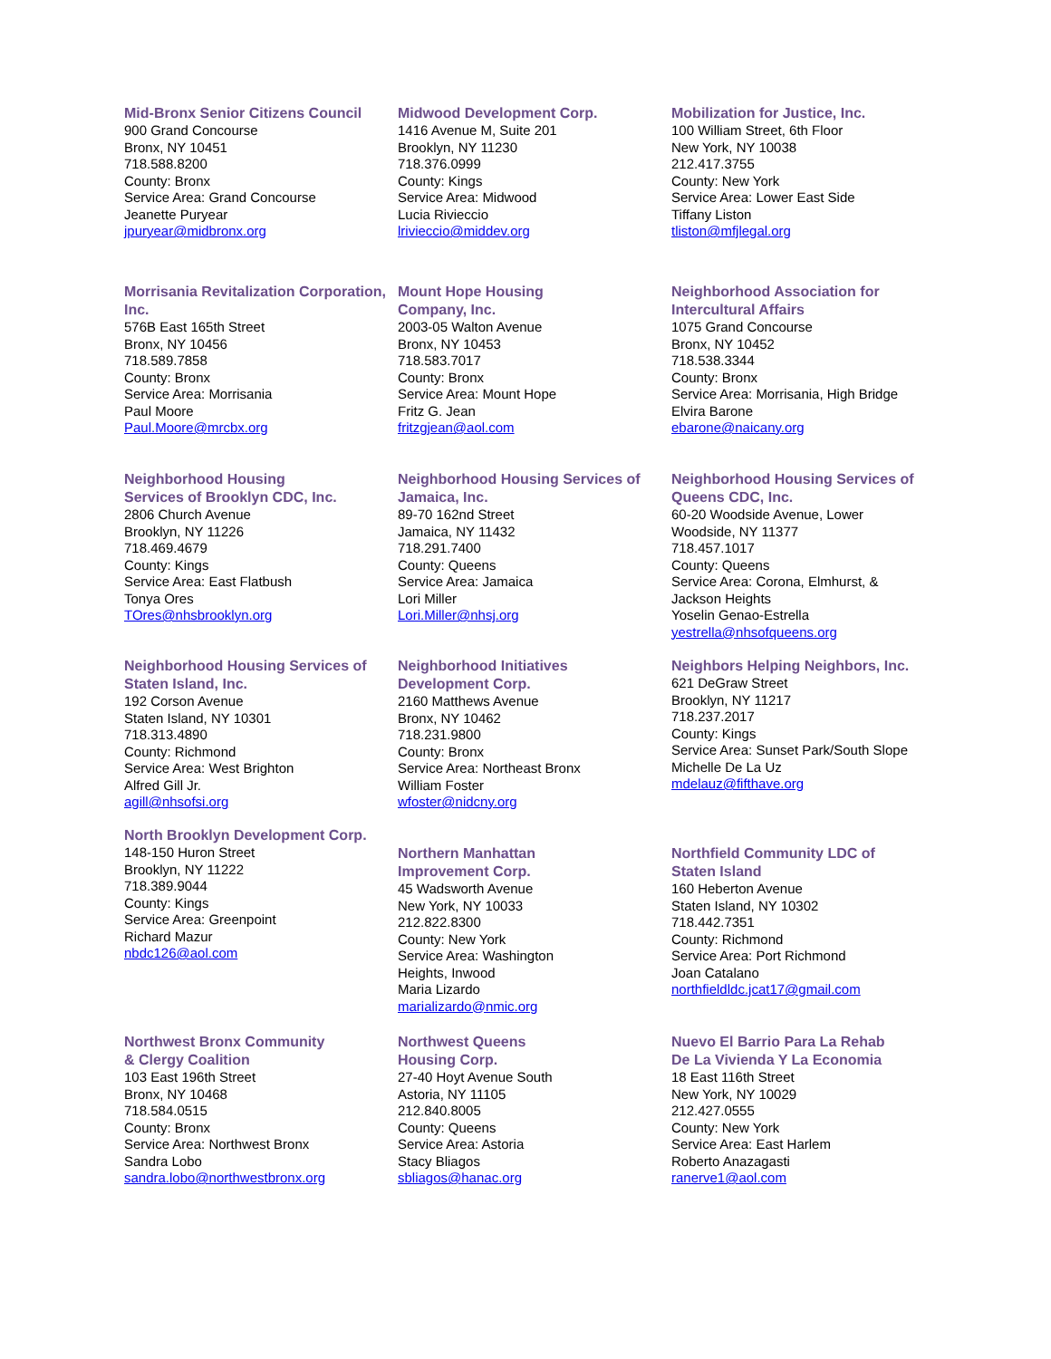Mid-Bronx Senior Citizens Council
900 Grand Concourse
Bronx, NY 10451
718.588.8200
County: Bronx
Service Area: Grand Concourse
Jeanette Puryear
jpuryear@midbronx.org
Midwood Development Corp.
1416 Avenue M, Suite 201
Brooklyn, NY 11230
718.376.0999
County: Kings
Service Area: Midwood
Lucia Rivieccio
lrivieccio@middev.org
Mobilization for Justice, Inc.
100 William Street, 6th Floor
New York, NY 10038
212.417.3755
County: New York
Service Area: Lower East Side
Tiffany Liston
tliston@mfjlegal.org
Morrisania Revitalization Corporation, Inc.
576B East 165th Street
Bronx, NY 10456
718.589.7858
County: Bronx
Service Area: Morrisania
Paul Moore
Paul.Moore@mrcbx.org
Mount Hope Housing
Company, Inc.
2003-05 Walton Avenue
Bronx, NY 10453
718.583.7017
County: Bronx
Service Area: Mount Hope
Fritz G. Jean
fritzgjean@aol.com
Neighborhood Association for Intercultural Affairs
1075 Grand Concourse
Bronx, NY 10452
718.538.3344
County: Bronx
Service Area: Morrisania, High Bridge
Elvira Barone
ebarone@naicany.org
Neighborhood Housing
Services of Brooklyn CDC, Inc.
2806 Church Avenue
Brooklyn, NY 11226
718.469.4679
County: Kings
Service Area: East Flatbush
Tonya Ores
TOres@nhsbrooklyn.org
Neighborhood Housing Services of Jamaica, Inc.
89-70 162nd Street
Jamaica, NY 11432
718.291.7400
County: Queens
Service Area: Jamaica
Lori Miller
Lori.Miller@nhsj.org
Neighborhood Housing Services of Queens CDC, Inc.
60-20 Woodside Avenue, Lower
Woodside, NY 11377
718.457.1017
County: Queens
Service Area: Corona, Elmhurst, &
Jackson Heights
Yoselin Genao-Estrella
yestrella@nhsofqueens.org
Neighborhood Housing Services of Staten Island, Inc.
192 Corson Avenue
Staten Island, NY 10301
718.313.4890
County: Richmond
Service Area: West Brighton
Alfred Gill Jr.
agill@nhsofsi.org
Neighborhood Initiatives
Development Corp.
2160 Matthews Avenue
Bronx, NY 10462
718.231.9800
County: Bronx
Service Area: Northeast Bronx
William Foster
wfoster@nidcny.org
Neighbors Helping Neighbors, Inc.
621 DeGraw Street
Brooklyn, NY 11217
718.237.2017
County: Kings
Service Area: Sunset Park/South Slope
Michelle De La Uz
mdelauz@fifthave.org
North Brooklyn Development Corp.
148-150 Huron Street
Brooklyn, NY 11222
718.389.9044
County: Kings
Service Area: Greenpoint
Richard Mazur
nbdc126@aol.com
Northern Manhattan
Improvement Corp.
45 Wadsworth Avenue
New York, NY 10033
212.822.8300
County: New York
Service Area: Washington
Heights, Inwood
Maria Lizardo
marializardo@nmic.org
Northfield Community LDC of
Staten Island
160 Heberton Avenue
Staten Island, NY 10302
718.442.7351
County: Richmond
Service Area: Port Richmond
Joan Catalano
northfieldldc.jcat17@gmail.com
Northwest Bronx Community
& Clergy Coalition
103 East 196th Street
Bronx, NY 10468
718.584.0515
County: Bronx
Service Area: Northwest Bronx
Sandra Lobo
sandra.lobo@northwestbronx.org
Northwest Queens
Housing Corp.
27-40 Hoyt Avenue South
Astoria, NY 11105
212.840.8005
County: Queens
Service Area: Astoria
Stacy Bliagos
sbliagos@hanac.org
Nuevo El Barrio Para La Rehab
De La Vivienda Y La Economia
18 East 116th Street
New York, NY 10029
212.427.0555
County: New York
Service Area: East Harlem
Roberto Anazagasti
ranerve1@aol.com